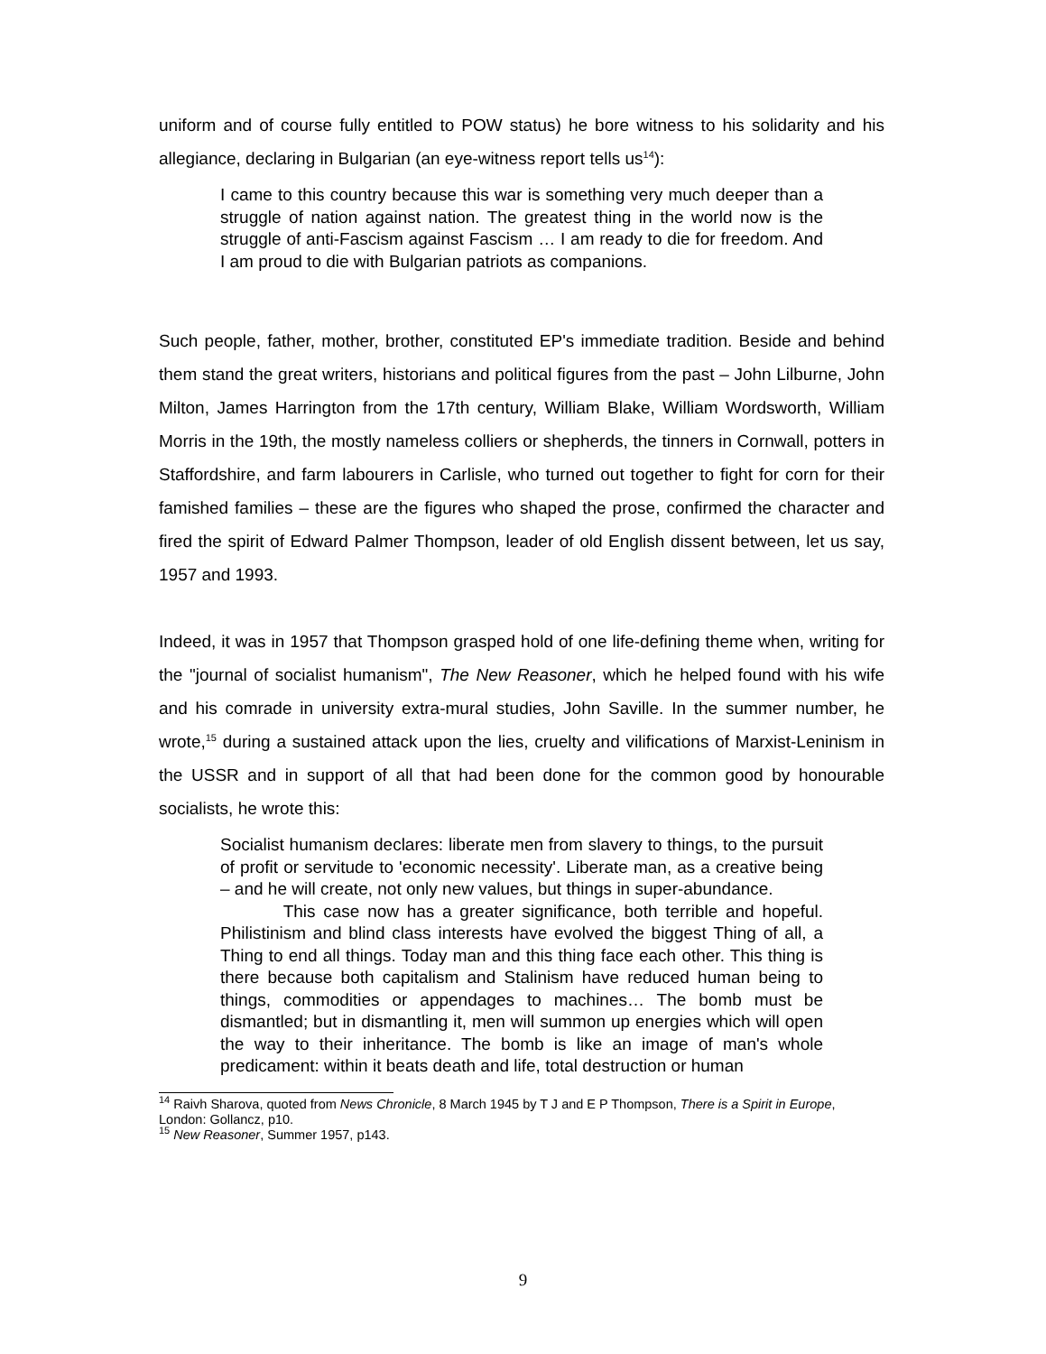uniform and of course fully entitled to POW status) he bore witness to his solidarity and his allegiance, declaring in Bulgarian (an eye-witness report tells us<sup>14</sup>):
I came to this country because this war is something very much deeper than a struggle of nation against nation. The greatest thing in the world now is the struggle of anti-Fascism against Fascism … I am ready to die for freedom. And I am proud to die with Bulgarian patriots as companions.
Such people, father, mother, brother, constituted EP's immediate tradition. Beside and behind them stand the great writers, historians and political figures from the past – John Lilburne, John Milton, James Harrington from the 17th century, William Blake, William Wordsworth, William Morris in the 19th, the mostly nameless colliers or shepherds, the tinners in Cornwall, potters in Staffordshire, and farm labourers in Carlisle, who turned out together to fight for corn for their famished families – these are the figures who shaped the prose, confirmed the character and fired the spirit of Edward Palmer Thompson, leader of old English dissent between, let us say, 1957 and 1993.
Indeed, it was in 1957 that Thompson grasped hold of one life-defining theme when, writing for the "journal of socialist humanism", The New Reasoner, which he helped found with his wife and his comrade in university extra-mural studies, John Saville. In the summer number, he wrote,<sup>15</sup> during a sustained attack upon the lies, cruelty and vilifications of Marxist-Leninism in the USSR and in support of all that had been done for the common good by honourable socialists, he wrote this:
Socialist humanism declares: liberate men from slavery to things, to the pursuit of profit or servitude to 'economic necessity'. Liberate man, as a creative being – and he will create, not only new values, but things in super-abundance.
This case now has a greater significance, both terrible and hopeful. Philistinism and blind class interests have evolved the biggest Thing of all, a Thing to end all things. Today man and this thing face each other. This thing is there because both capitalism and Stalinism have reduced human being to things, commodities or appendages to machines… The bomb must be dismantled; but in dismantling it, men will summon up energies which will open the way to their inheritance. The bomb is like an image of man's whole predicament: within it beats death and life, total destruction or human
<sup>14</sup> Raivh Sharova, quoted from News Chronicle, 8 March 1945 by T J and E P Thompson, There is a Spirit in Europe, London: Gollancz, p10.
<sup>15</sup> New Reasoner, Summer 1957, p143.
9